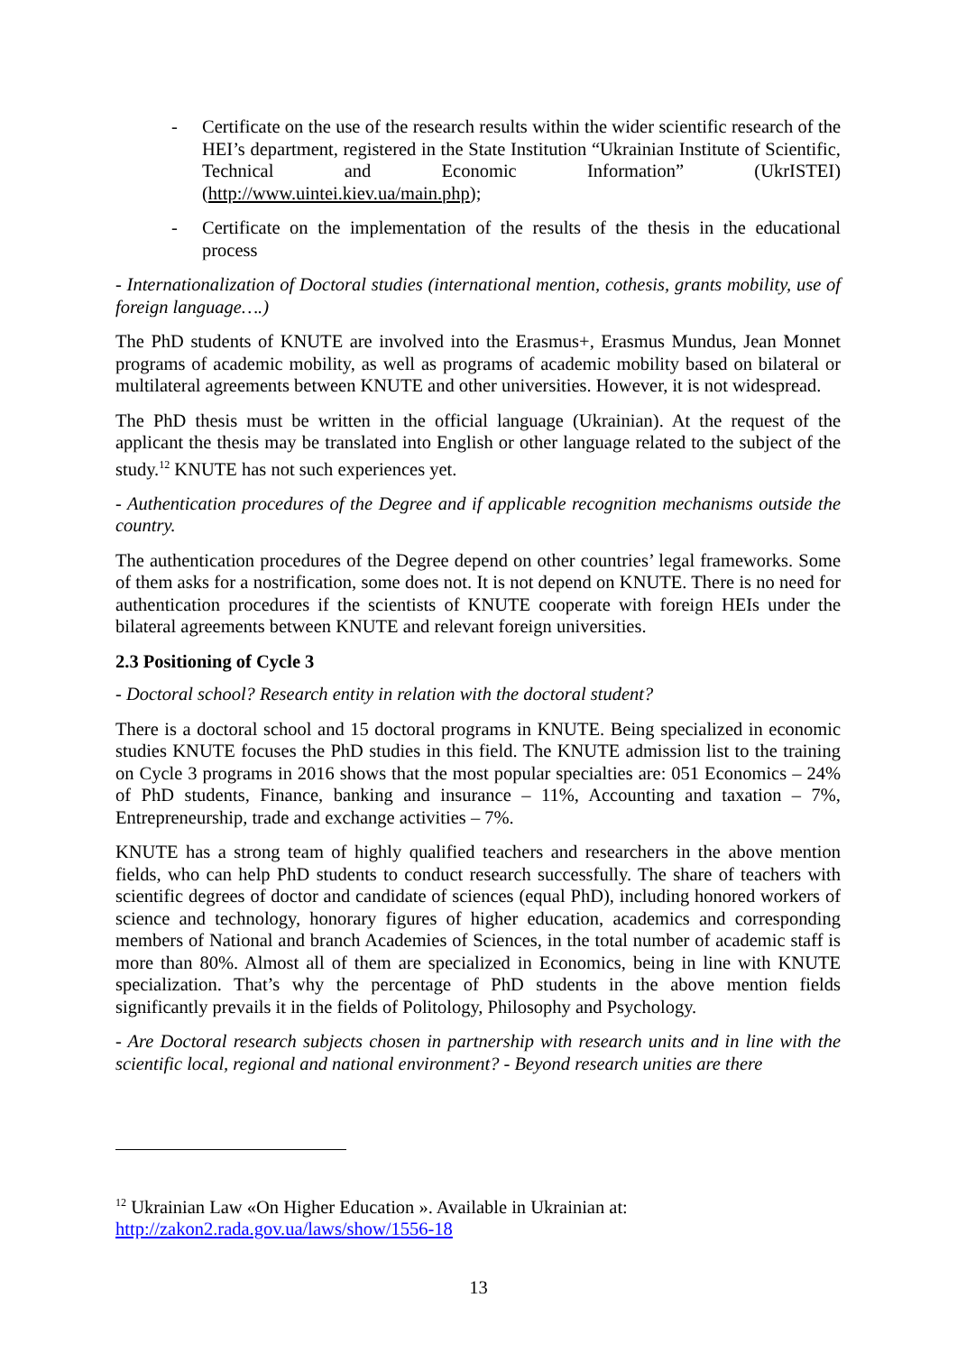- Certificate on the use of the research results within the wider scientific research of the HEI’s department, registered in the State Institution “Ukrainian Institute of Scientific, Technical and Economic Information” (UkrISTEI) (http://www.uintei.kiev.ua/main.php);
- Certificate on the implementation of the results of the thesis in the educational process
- Internationalization of Doctoral studies (international mention, cothesis, grants mobility, use of foreign language….)
The PhD students of KNUTE are involved into the Erasmus+, Erasmus Mundus, Jean Monnet programs of academic mobility, as well as programs of academic mobility based on bilateral or multilateral agreements between KNUTE and other universities. However, it is not widespread.
The PhD thesis must be written in the official language (Ukrainian). At the request of the applicant the thesis may be translated into English or other language related to the subject of the study.<sup>12</sup> KNUTE has not such experiences yet.
- Authentication procedures of the Degree and if applicable recognition mechanisms outside the country.
The authentication procedures of the Degree depend on other countries’ legal frameworks. Some of them asks for a nostrification, some does not. It is not depend on KNUTE. There is no need for authentication procedures if the scientists of KNUTE cooperate with foreign HEIs under the bilateral agreements between KNUTE and relevant foreign universities.
2.3 Positioning of Cycle 3
- Doctoral school? Research entity in relation with the doctoral student?
There is a doctoral school and 15 doctoral programs in KNUTE. Being specialized in economic studies KNUTE focuses the PhD studies in this field. The KNUTE admission list to the training on Cycle 3 programs in 2016 shows that the most popular specialties are: 051 Economics – 24% of PhD students, Finance, banking and insurance – 11%, Accounting and taxation – 7%, Entrepreneurship, trade and exchange activities – 7%.
KNUTE has a strong team of highly qualified teachers and researchers in the above mention fields, who can help PhD students to conduct research successfully. The share of teachers with scientific degrees of doctor and candidate of sciences (equal PhD), including honored workers of science and technology, honorary figures of higher education, academics and corresponding members of National and branch Academies of Sciences, in the total number of academic staff is more than 80%. Almost all of them are specialized in Economics, being in line with KNUTE specialization. That’s why the percentage of PhD students in the above mention fields significantly prevails it in the fields of Politology, Philosophy and Psychology.
- Are Doctoral research subjects chosen in partnership with research units and in line with the scientific local, regional and national environment? - Beyond research unities are there
<sup>12</sup> Ukrainian Law «On Higher Education ». Available in Ukrainian at:
http://zakon2.rada.gov.ua/laws/show/1556-18
13